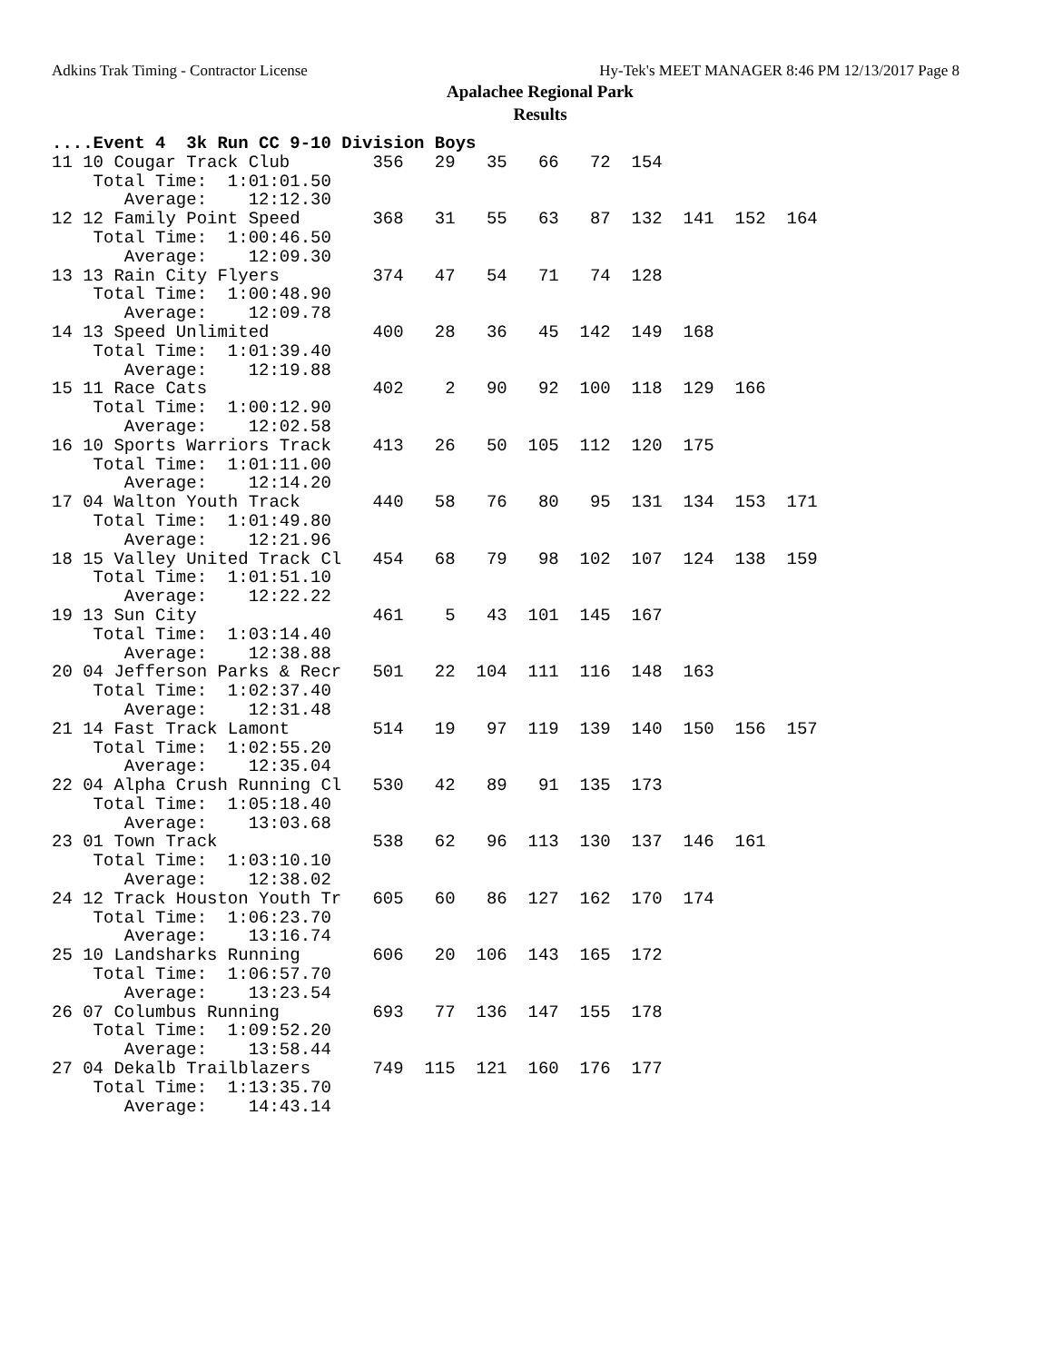Adkins Trak Timing - Contractor License Hy-Tek's MEET MANAGER 8:46 PM 12/13/2017 Page 8
Apalachee Regional Park
Results
....Event 4  3k Run CC 9-10 Division Boys
11 10 Cougar Track Club        356   29   35   66   72  154
    Total Time:  1:01:01.50
       Average:    12:12.30
12 12 Family Point Speed       368   31   55   63   87  132  141  152  164
    Total Time:  1:00:46.50
       Average:    12:09.30
13 13 Rain City Flyers         374   47   54   71   74  128
    Total Time:  1:00:48.90
       Average:    12:09.78
14 13 Speed Unlimited          400   28   36   45  142  149  168
    Total Time:  1:01:39.40
       Average:    12:19.88
15 11 Race Cats                402    2   90   92  100  118  129  166
    Total Time:  1:00:12.90
       Average:    12:02.58
16 10 Sports Warriors Track    413   26   50  105  112  120  175
    Total Time:  1:01:11.00
       Average:    12:14.20
17 04 Walton Youth Track       440   58   76   80   95  131  134  153  171
    Total Time:  1:01:49.80
       Average:    12:21.96
18 15 Valley United Track Cl   454   68   79   98  102  107  124  138  159
    Total Time:  1:01:51.10
       Average:    12:22.22
19 13 Sun City                 461    5   43  101  145  167
    Total Time:  1:03:14.40
       Average:    12:38.88
20 04 Jefferson Parks & Recr   501   22  104  111  116  148  163
    Total Time:  1:02:37.40
       Average:    12:31.48
21 14 Fast Track Lamont        514   19   97  119  139  140  150  156  157
    Total Time:  1:02:55.20
       Average:    12:35.04
22 04 Alpha Crush Running Cl   530   42   89   91  135  173
    Total Time:  1:05:18.40
       Average:    13:03.68
23 01 Town Track               538   62   96  113  130  137  146  161
    Total Time:  1:03:10.10
       Average:    12:38.02
24 12 Track Houston Youth Tr   605   60   86  127  162  170  174
    Total Time:  1:06:23.70
       Average:    13:16.74
25 10 Landsharks Running       606   20  106  143  165  172
    Total Time:  1:06:57.70
       Average:    13:23.54
26 07 Columbus Running         693   77  136  147  155  178
    Total Time:  1:09:52.20
       Average:    13:58.44
27 04 Dekalb Trailblazers      749  115  121  160  176  177
    Total Time:  1:13:35.70
       Average:    14:43.14